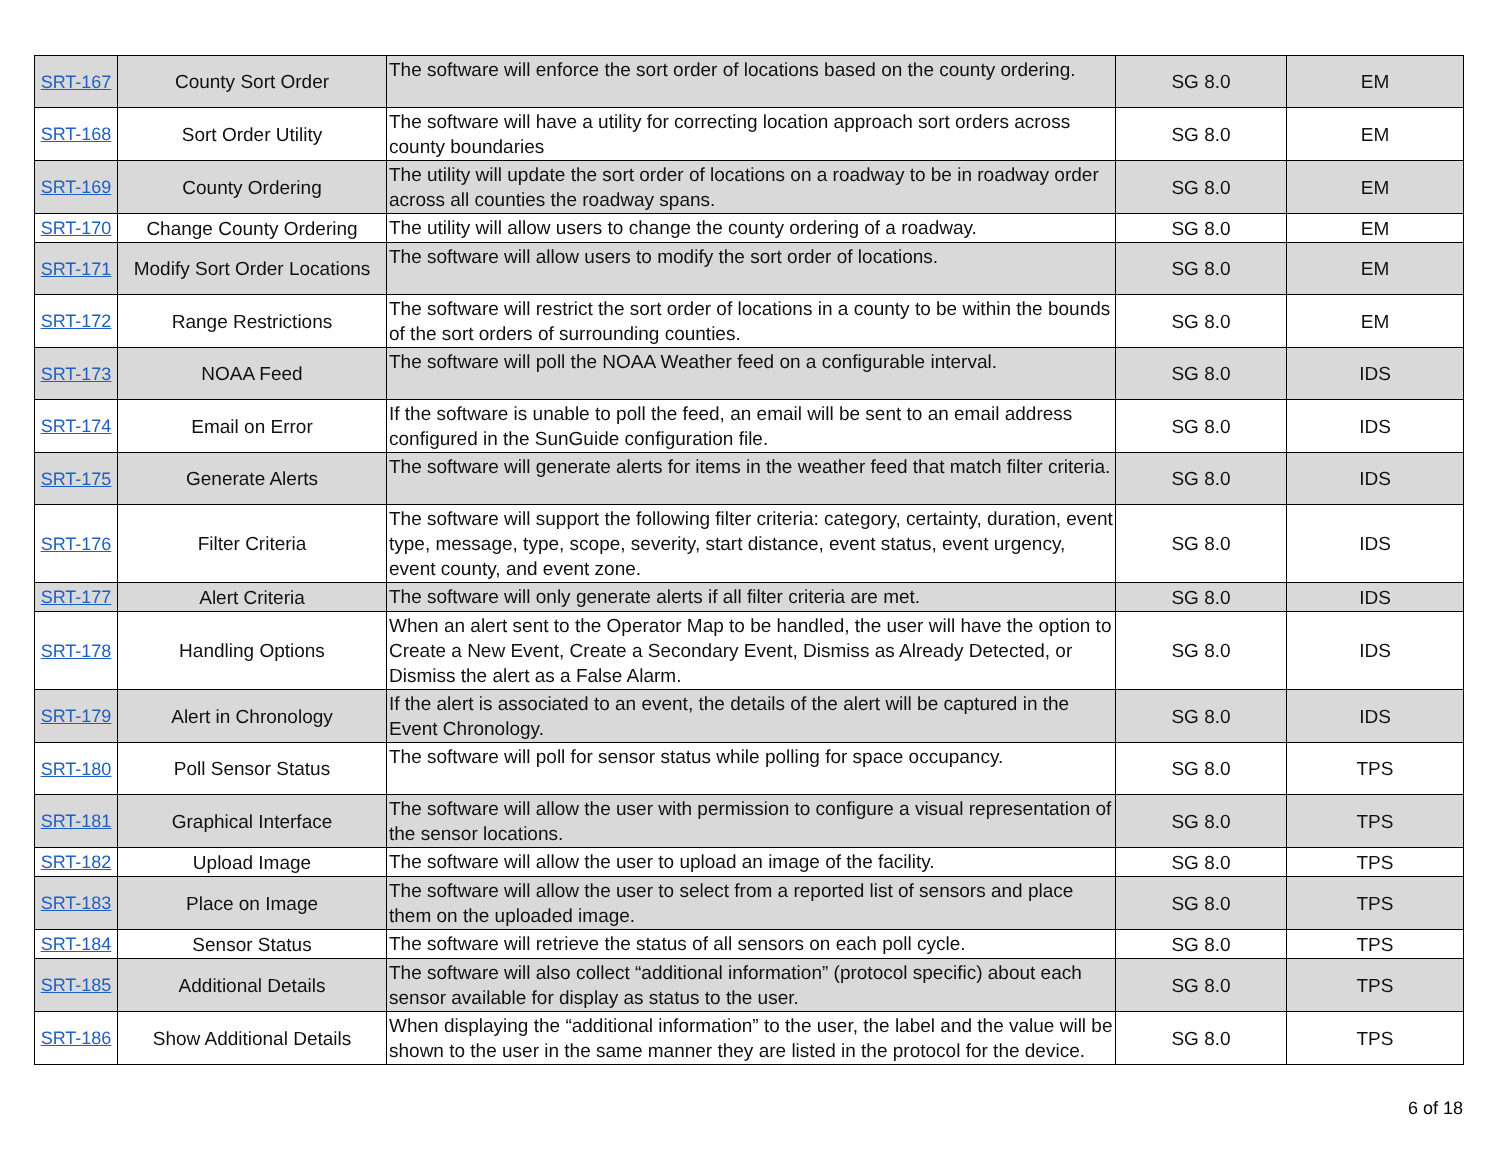| SRT-167 | County Sort Order | The software will enforce the sort order of locations based on the county ordering. | SG 8.0 | EM |
| SRT-168 | Sort Order Utility | The software will have a utility for correcting location approach sort orders across county boundaries | SG 8.0 | EM |
| SRT-169 | County Ordering | The utility will update the sort order of locations on a roadway to be in roadway order across all counties the roadway spans. | SG 8.0 | EM |
| SRT-170 | Change County Ordering | The utility will allow users to change the county ordering of a roadway. | SG 8.0 | EM |
| SRT-171 | Modify Sort Order Locations | The software will allow users to modify the sort order of locations. | SG 8.0 | EM |
| SRT-172 | Range Restrictions | The software will restrict the sort order of locations in a county to be within the bounds of the sort orders of surrounding counties. | SG 8.0 | EM |
| SRT-173 | NOAA Feed | The software will poll the NOAA Weather feed on a configurable interval. | SG 8.0 | IDS |
| SRT-174 | Email on Error | If the software is unable to poll the feed, an email will be sent to an email address configured in the SunGuide configuration file. | SG 8.0 | IDS |
| SRT-175 | Generate Alerts | The software will generate alerts for items in the weather feed that match filter criteria. | SG 8.0 | IDS |
| SRT-176 | Filter Criteria | The software will support the following filter criteria: category, certainty, duration, event type, message, type, scope, severity, start distance, event status, event urgency, event county, and event zone. | SG 8.0 | IDS |
| SRT-177 | Alert Criteria | The software will only generate alerts if all filter criteria are met. | SG 8.0 | IDS |
| SRT-178 | Handling Options | When an alert sent to the Operator Map to be handled, the user will have the option to Create a New Event, Create a Secondary Event, Dismiss as Already Detected, or Dismiss the alert as a False Alarm. | SG 8.0 | IDS |
| SRT-179 | Alert in Chronology | If the alert is associated to an event, the details of the alert will be captured in the Event Chronology. | SG 8.0 | IDS |
| SRT-180 | Poll Sensor Status | The software will poll for sensor status while polling for space occupancy. | SG 8.0 | TPS |
| SRT-181 | Graphical Interface | The software will allow the user with permission to configure a visual representation of the sensor locations. | SG 8.0 | TPS |
| SRT-182 | Upload Image | The software will allow the user to upload an image of the facility. | SG 8.0 | TPS |
| SRT-183 | Place on Image | The software will allow the user to select from a reported list of sensors and place them on the uploaded image. | SG 8.0 | TPS |
| SRT-184 | Sensor Status | The software will retrieve the status of all sensors on each poll cycle. | SG 8.0 | TPS |
| SRT-185 | Additional Details | The software will also collect “additional information” (protocol specific) about each sensor available for display as status to the user. | SG 8.0 | TPS |
| SRT-186 | Show Additional Details | When displaying the “additional information” to the user, the label and the value will be shown to the user in the same manner they are listed in the protocol for the device. | SG 8.0 | TPS |
6 of 18